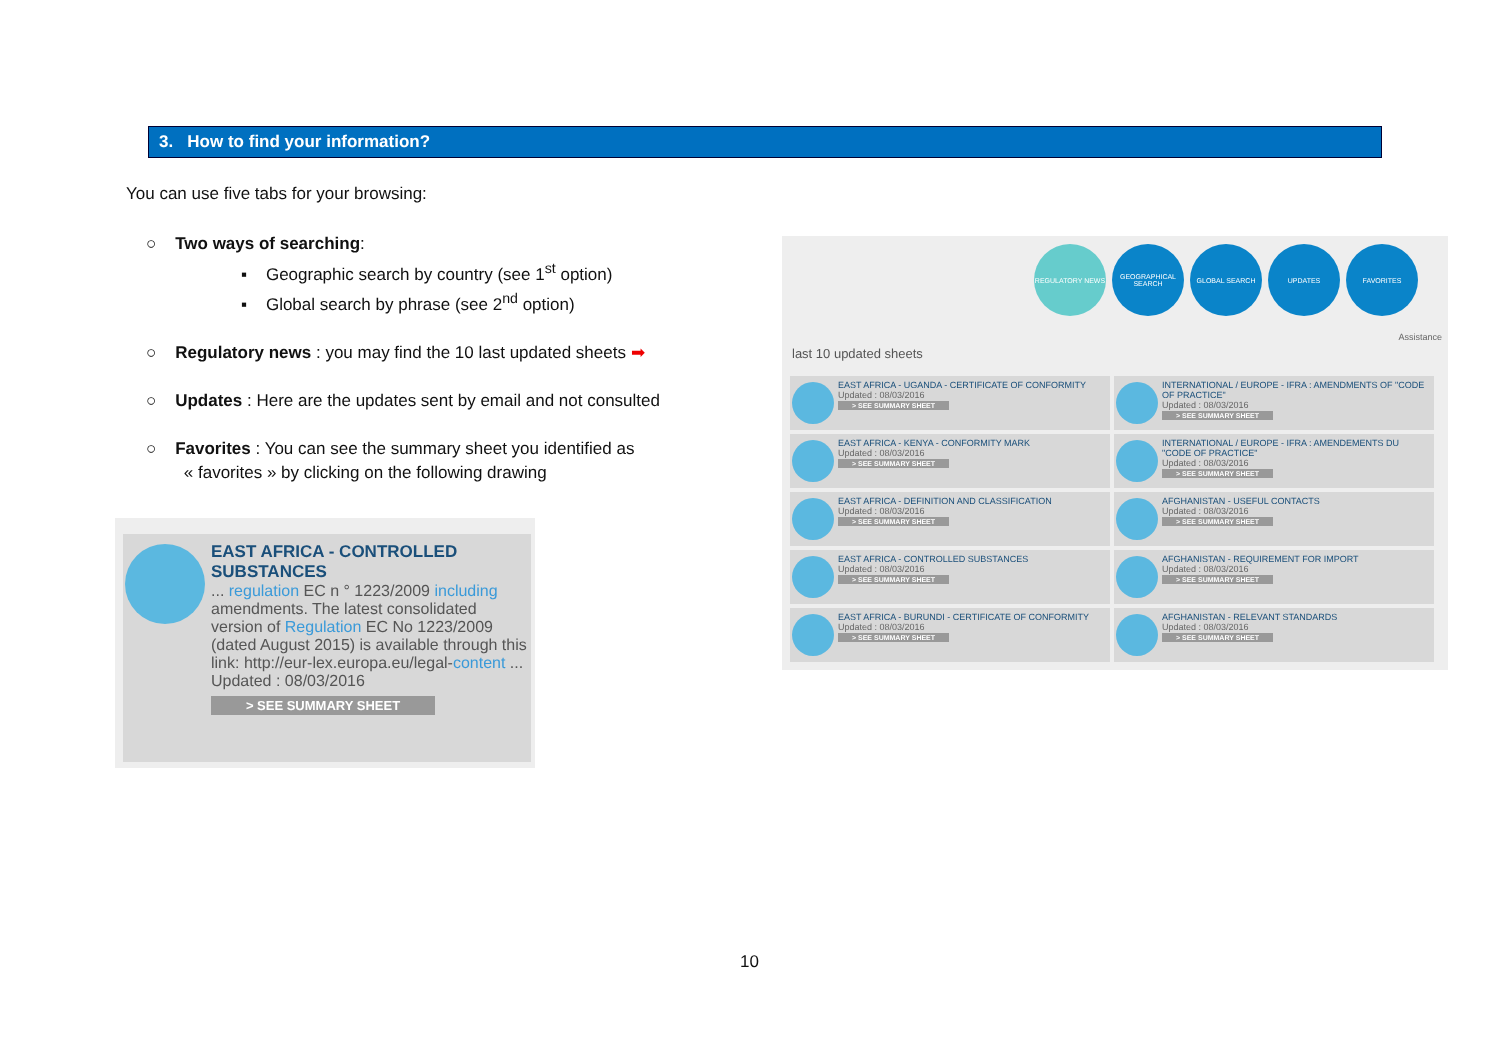3. How to find your information?
You can use five tabs for your browsing:
○ Two ways of searching:
▪ Geographic search by country (see 1<sup>st</sup> option)
▪ Global search by phrase (see 2<sup>nd</sup> option)
○ Regulatory news : you may find the 10 last updated sheets ➡
○ Updates : Here are the updates sent by email and not consulted
○ Favorites : You can see the summary sheet you identified as
« favorites » by clicking on the following drawing
EAST AFRICA - CONTROLLED SUBSTANCES
... regulation EC n ° 1223/2009 including amendments. The latest consolidated version of Regulation EC No 1223/2009 (dated August 2015) is available through this link: http://eur-lex.europa.eu/legal-content ...
Updated : 08/03/2016
> SEE SUMMARY SHEET
REGULATORY NEWS GEOGRAPHICAL SEARCH
GLOBAL SEARCH UPDATES FAVORITES
Assistance
last 10 updated sheets
EAST AFRICA - UGANDA - CERTIFICATE OF CONFORMITY
Updated : 08/03/2016
> SEE SUMMARY SHEET
INTERNATIONAL / EUROPE - IFRA : AMENDMENTS OF "CODE OF PRACTICE"
Updated : 08/03/2016
> SEE SUMMARY SHEET
EAST AFRICA - KENYA - CONFORMITY MARK
Updated : 08/03/2016
> SEE SUMMARY SHEET
INTERNATIONAL / EUROPE - IFRA : AMENDEMENTS DU "CODE OF PRACTICE"
Updated : 08/03/2016
> SEE SUMMARY SHEET
EAST AFRICA - DEFINITION AND CLASSIFICATION
Updated : 08/03/2016
> SEE SUMMARY SHEET
AFGHANISTAN - USEFUL CONTACTS
Updated : 08/03/2016
> SEE SUMMARY SHEET
EAST AFRICA - CONTROLLED SUBSTANCES
Updated : 08/03/2016
> SEE SUMMARY SHEET
AFGHANISTAN - REQUIREMENT FOR IMPORT
Updated : 08/03/2016
> SEE SUMMARY SHEET
EAST AFRICA - BURUNDI - CERTIFICATE OF CONFORMITY
Updated : 08/03/2016
> SEE SUMMARY SHEET
AFGHANISTAN - RELEVANT STANDARDS
Updated : 08/03/2016
> SEE SUMMARY SHEET
10